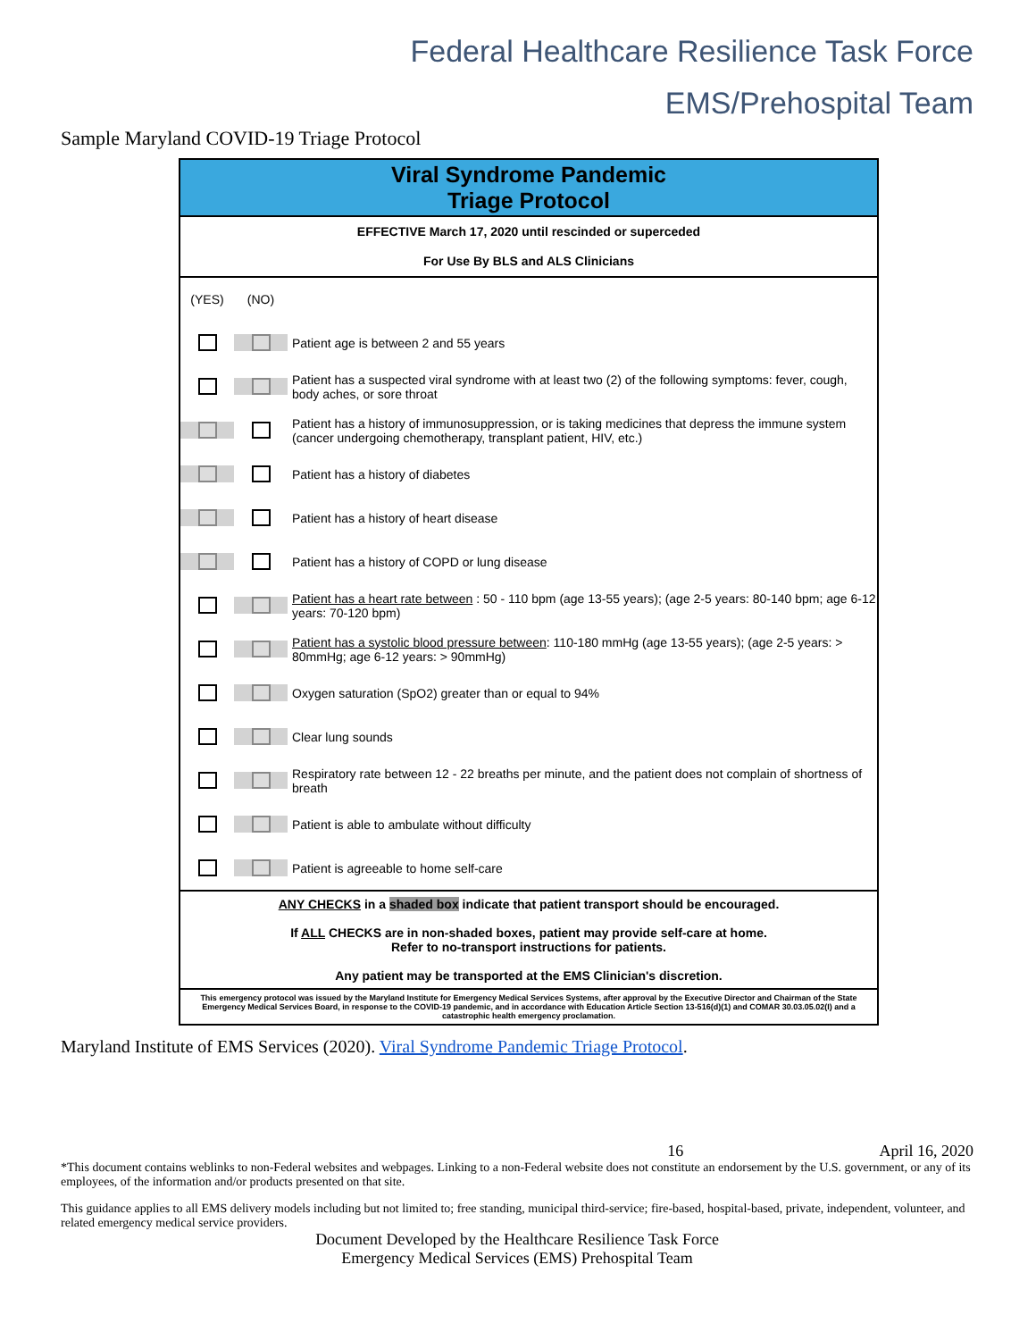Federal Healthcare Resilience Task Force
EMS/Prehospital Team
Sample Maryland COVID-19 Triage Protocol
Viral Syndrome Pandemic
Triage Protocol
EFFECTIVE March 17, 2020 until rescinded or superceded
For Use By BLS and ALS Clinicians
(YES) (NO)
Patient age is between 2 and 55 years
Patient has a suspected viral syndrome with at least two (2) of the following symptoms: fever, cough, body aches, or sore throat
Patient has a history of immunosuppression, or is taking medicines that depress the immune system (cancer undergoing chemotherapy, transplant patient, HIV, etc.)
Patient has a history of diabetes
Patient has a history of heart disease
Patient has a history of COPD or lung disease
Patient has a heart rate between : 50 - 110 bpm (age 13-55 years); (age 2-5 years: 80-140 bpm; age 6-12 years: 70-120 bpm)
Patient has a systolic blood pressure between: 110-180 mmHg (age 13-55 years); (age 2-5 years: > 80mmHg; age 6-12 years: > 90mmHg)
Oxygen saturation (SpO2) greater than or equal to 94%
Clear lung sounds
Respiratory rate between 12 - 22 breaths per minute, and the patient does not complain of shortness of breath
Patient is able to ambulate without difficulty
Patient is agreeable to home self-care
ANY CHECKS in a shaded box indicate that patient transport should be encouraged.
If ALL CHECKS are in non-shaded boxes, patient may provide self-care at home.
Refer to no-transport instructions for patients.
Any patient may be transported at the EMS Clinician's discretion.
This emergency protocol was issued by the Maryland Institute for Emergency Medical Services Systems, after approval by the Executive Director and Chairman of the State Emergency Medical Services Board, in response to the COVID-19 pandemic, and in accordance with Education Article Section 13-516(d)(1) and COMAR 30.03.05.02(I) and a catastrophic health emergency proclamation.
Maryland Institute of EMS Services (2020). Viral Syndrome Pandemic Triage Protocol.
16 April 16, 2020
*This document contains weblinks to non-Federal websites and webpages. Linking to a non-Federal website does not constitute an endorsement by the U.S. government, or any of its employees, of the information and/or products presented on that site.
This guidance applies to all EMS delivery models including but not limited to; free standing, municipal third-service; fire-based, hospital-based, private, independent, volunteer, and related emergency medical service providers.
Document Developed by the Healthcare Resilience Task Force
Emergency Medical Services (EMS) Prehospital Team